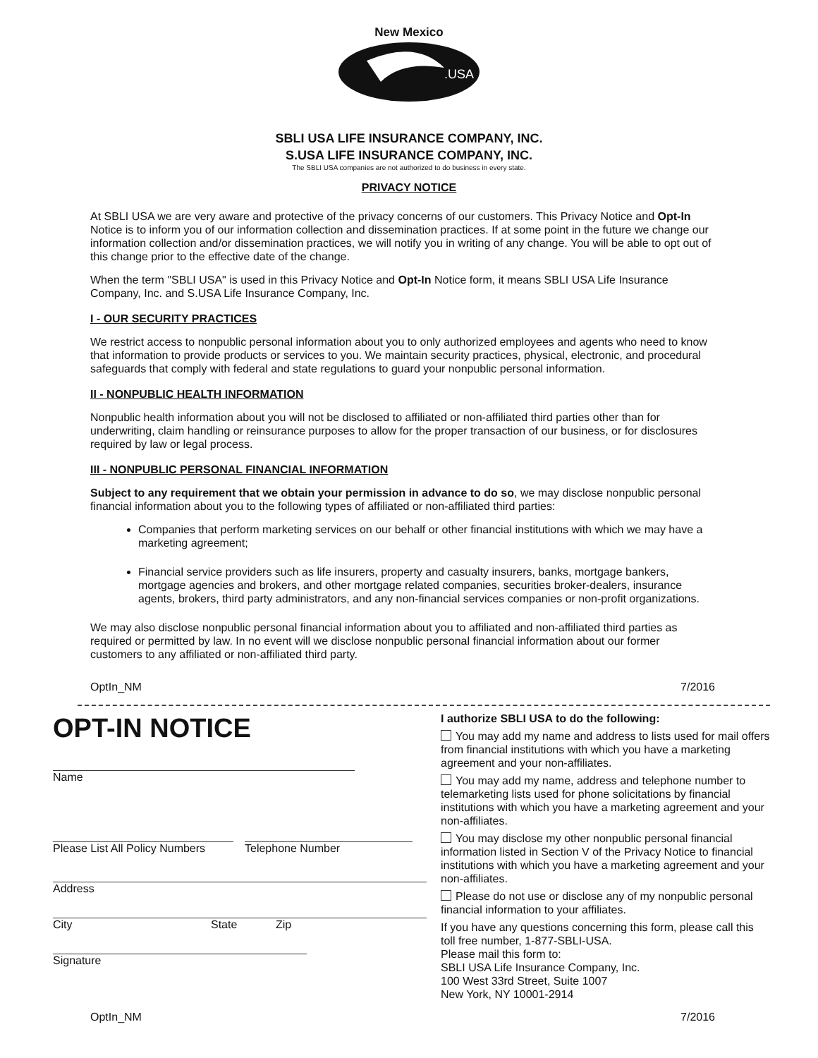New Mexico
.USA
SBLI USA LIFE INSURANCE COMPANY, INC.
S.USA LIFE INSURANCE COMPANY, INC.
The SBLI USA companies are not authorized to do business in every state.
PRIVACY NOTICE
At SBLI USA we are very aware and protective of the privacy concerns of our customers. This Privacy Notice and Opt-In Notice is to inform you of our information collection and dissemination practices. If at some point in the future we change our information collection and/or dissemination practices, we will notify you in writing of any change. You will be able to opt out of this change prior to the effective date of the change.
When the term "SBLI USA" is used in this Privacy Notice and Opt-In Notice form, it means SBLI USA Life Insurance Company, Inc. and S.USA Life Insurance Company, Inc.
I - OUR SECURITY PRACTICES
We restrict access to nonpublic personal information about you to only authorized employees and agents who need to know that information to provide products or services to you. We maintain security practices, physical, electronic, and procedural safeguards that comply with federal and state regulations to guard your nonpublic personal information.
II - NONPUBLIC HEALTH INFORMATION
Nonpublic health information about you will not be disclosed to affiliated or non-affiliated third parties other than for underwriting, claim handling or reinsurance purposes to allow for the proper transaction of our business, or for disclosures required by law or legal process.
III - NONPUBLIC PERSONAL FINANCIAL INFORMATION
Subject to any requirement that we obtain your permission in advance to do so, we may disclose nonpublic personal financial information about you to the following types of affiliated or non-affiliated third parties:
Companies that perform marketing services on our behalf or other financial institutions with which we may have a marketing agreement;
Financial service providers such as life insurers, property and casualty insurers, banks, mortgage bankers, mortgage agencies and brokers, and other mortgage related companies, securities broker-dealers, insurance agents, brokers, third party administrators, and any non-financial services companies or non-profit organizations.
We may also disclose nonpublic personal financial information about you to affiliated and non-affiliated third parties as required or permitted by law. In no event will we disclose nonpublic personal financial information about our former customers to any affiliated or non-affiliated third party.
OptIn_NM 7/2016
OPT-IN NOTICE
Name
Please List All Policy Numbers
Telephone Number
Address
City State Zip
Signature
I authorize SBLI USA to do the following:
You may add my name and address to lists used for mail offers from financial institutions with which you have a marketing agreement and your non-affiliates.
You may add my name, address and telephone number to telemarketing lists used for phone solicitations by financial institutions with which you have a marketing agreement and your non-affiliates.
You may disclose my other nonpublic personal financial information listed in Section V of the Privacy Notice to financial institutions with which you have a marketing agreement and your non-affiliates.
Please do not use or disclose any of my nonpublic personal financial information to your affiliates.
If you have any questions concerning this form, please call this toll free number, 1-877-SBLI-USA.
Please mail this form to:
SBLI USA Life Insurance Company, Inc.
100 West 33rd Street, Suite 1007
New York, NY 10001-2914
OptIn_NM 7/2016